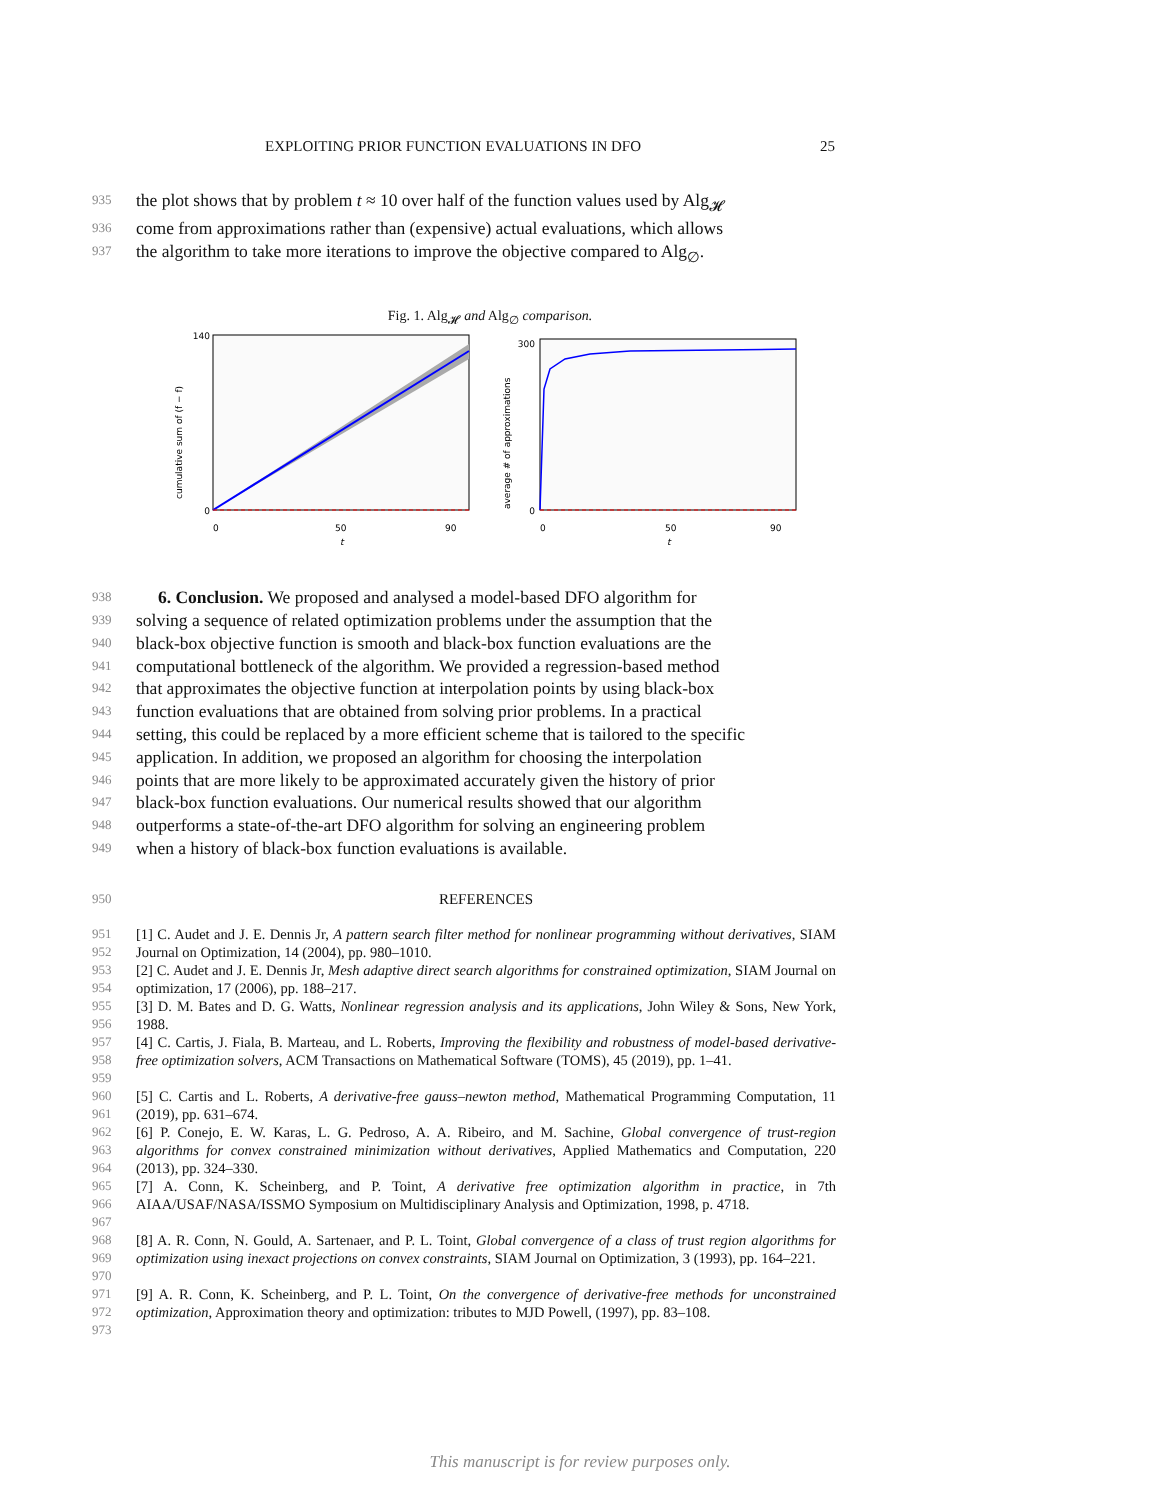EXPLOITING PRIOR FUNCTION EVALUATIONS IN DFO 25
935 the plot shows that by problem t ≈ 10 over half of the function values used by Alg<sub>𝓗</sub>
936 come from approximations rather than (expensive) actual evaluations, which allows
937 the algorithm to take more iterations to improve the objective compared to Alg<sub>∅</sub>.
Fig. 1. Alg<sub>𝓗</sub> and Alg<sub>∅</sub> comparison.
0
140
0
50
90
t
cumulative sum of (f − f)
0
300
0
50
90
t
average # of approximations
938 6. Conclusion. We proposed and analysed a model-based DFO algorithm for
939 solving a sequence of related optimization problems under the assumption that the
940 black-box objective function is smooth and black-box function evaluations are the
941 computational bottleneck of the algorithm. We provided a regression-based method
942 that approximates the objective function at interpolation points by using black-box
943 function evaluations that are obtained from solving prior problems. In a practical
944 setting, this could be replaced by a more efficient scheme that is tailored to the specific
945 application. In addition, we proposed an algorithm for choosing the interpolation
946 points that are more likely to be approximated accurately given the history of prior
947 black-box function evaluations. Our numerical results showed that our algorithm
948 outperforms a state-of-the-art DFO algorithm for solving an engineering problem
949 when a history of black-box function evaluations is available.
950 REFERENCES
951
952 [1] C. Audet and J. E. Dennis Jr, A pattern search filter method for nonlinear programming without derivatives, SIAM Journal on Optimization, 14 (2004), pp. 980–1010.
953
954 [2] C. Audet and J. E. Dennis Jr, Mesh adaptive direct search algorithms for constrained optimization, SIAM Journal on optimization, 17 (2006), pp. 188–217.
955
956 [3] D. M. Bates and D. G. Watts, Nonlinear regression analysis and its applications, John Wiley & Sons, New York, 1988.
957
958
959 [4] C. Cartis, J. Fiala, B. Marteau, and L. Roberts, Improving the flexibility and robustness of model-based derivative-free optimization solvers, ACM Transactions on Mathematical Software (TOMS), 45 (2019), pp. 1–41.
960
961 [5] C. Cartis and L. Roberts, A derivative-free gauss–newton method, Mathematical Programming Computation, 11 (2019), pp. 631–674.
962
963
964 [6] P. Conejo, E. W. Karas, L. G. Pedroso, A. A. Ribeiro, and M. Sachine, Global convergence of trust-region algorithms for convex constrained minimization without derivatives, Applied Mathematics and Computation, 220 (2013), pp. 324–330.
965
966
967 [7] A. Conn, K. Scheinberg, and P. Toint, A derivative free optimization algorithm in practice, in 7th AIAA/USAF/NASA/ISSMO Symposium on Multidisciplinary Analysis and Optimization, 1998, p. 4718.
968
969
970 [8] A. R. Conn, N. Gould, A. Sartenaer, and P. L. Toint, Global convergence of a class of trust region algorithms for optimization using inexact projections on convex constraints, SIAM Journal on Optimization, 3 (1993), pp. 164–221.
971
972
973 [9] A. R. Conn, K. Scheinberg, and P. L. Toint, On the convergence of derivative-free methods for unconstrained optimization, Approximation theory and optimization: tributes to MJD Powell, (1997), pp. 83–108.
This manuscript is for review purposes only.